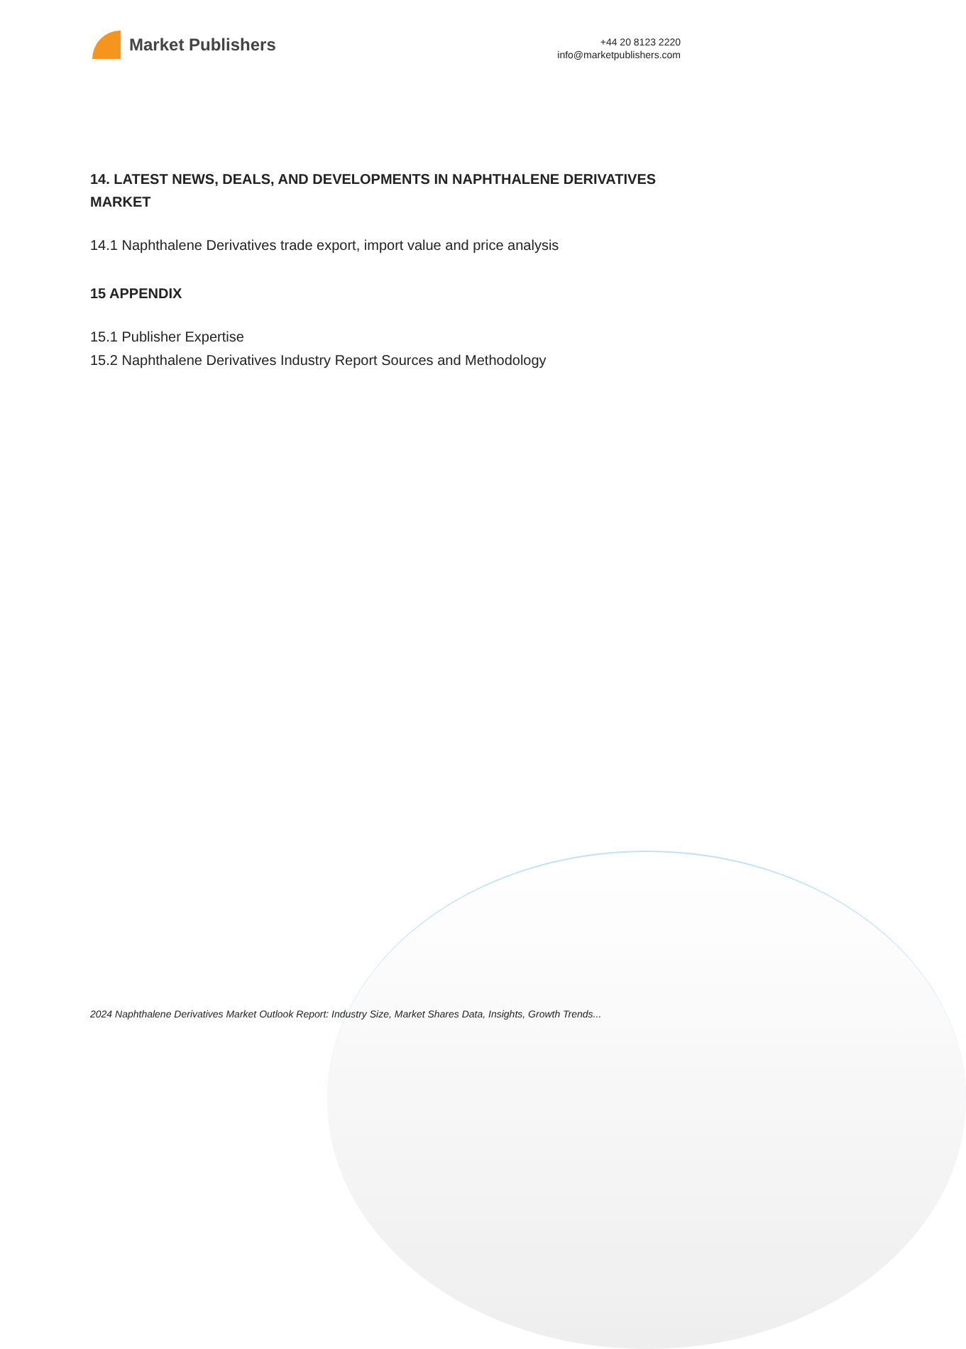Market Publishers
+44 20 8123 2220
info@marketpublishers.com
14. LATEST NEWS, DEALS, AND DEVELOPMENTS IN NAPHTHALENE DERIVATIVES MARKET
14.1 Naphthalene Derivatives trade export, import value and price analysis
15 APPENDIX
15.1 Publisher Expertise
15.2 Naphthalene Derivatives Industry Report Sources and Methodology
2024 Naphthalene Derivatives Market Outlook Report: Industry Size, Market Shares Data, Insights, Growth Trends...